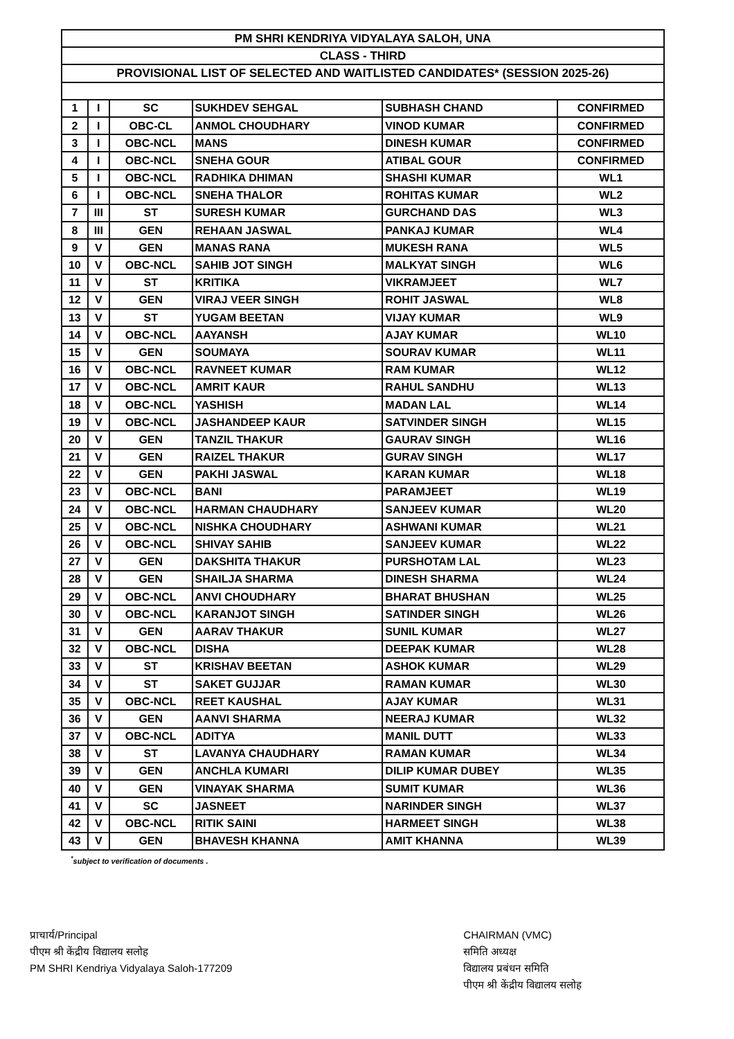| PM SHRI KENDRIYA VIDYALAYA SALOH, UNA | | | | | |
| CLASS - THIRD | | | | | |
| PROVISIONAL LIST OF SELECTED AND WAITLISTED CANDIDATES* (SESSION 2025-26) | | | | | |
| 1 | I | SC | SUKHDEV SEHGAL | SUBHASH CHAND | CONFIRMED |
| 2 | I | OBC-CL | ANMOL CHOUDHARY | VINOD KUMAR | CONFIRMED |
| 3 | I | OBC-NCL | MANS | DINESH KUMAR | CONFIRMED |
| 4 | I | OBC-NCL | SNEHA GOUR | ATIBAL GOUR | CONFIRMED |
| 5 | I | OBC-NCL | RADHIKA DHIMAN | SHASHI KUMAR | WL1 |
| 6 | I | OBC-NCL | SNEHA THALOR | ROHITAS KUMAR | WL2 |
| 7 | III | ST | SURESH KUMAR | GURCHAND DAS | WL3 |
| 8 | III | GEN | REHAAN JASWAL | PANKAJ KUMAR | WL4 |
| 9 | V | GEN | MANAS RANA | MUKESH RANA | WL5 |
| 10 | V | OBC-NCL | SAHIB JOT SINGH | MALKYAT SINGH | WL6 |
| 11 | V | ST | KRITIKA | VIKRAMJEET | WL7 |
| 12 | V | GEN | VIRAJ VEER SINGH | ROHIT JASWAL | WL8 |
| 13 | V | ST | YUGAM BEETAN | VIJAY KUMAR | WL9 |
| 14 | V | OBC-NCL | AAYANSH | AJAY KUMAR | WL10 |
| 15 | V | GEN | SOUMAYA | SOURAV KUMAR | WL11 |
| 16 | V | OBC-NCL | RAVNEET KUMAR | RAM KUMAR | WL12 |
| 17 | V | OBC-NCL | AMRIT KAUR | RAHUL SANDHU | WL13 |
| 18 | V | OBC-NCL | YASHISH | MADAN LAL | WL14 |
| 19 | V | OBC-NCL | JASHANDEEP KAUR | SATVINDER SINGH | WL15 |
| 20 | V | GEN | TANZIL THAKUR | GAURAV SINGH | WL16 |
| 21 | V | GEN | RAIZEL THAKUR | GURAV SINGH | WL17 |
| 22 | V | GEN | PAKHI JASWAL | KARAN KUMAR | WL18 |
| 23 | V | OBC-NCL | BANI | PARAMJEET | WL19 |
| 24 | V | OBC-NCL | HARMAN CHAUDHARY | SANJEEV KUMAR | WL20 |
| 25 | V | OBC-NCL | NISHKA CHOUDHARY | ASHWANI KUMAR | WL21 |
| 26 | V | OBC-NCL | SHIVAY SAHIB | SANJEEV KUMAR | WL22 |
| 27 | V | GEN | DAKSHITA THAKUR | PURSHOTAM LAL | WL23 |
| 28 | V | GEN | SHAILJA SHARMA | DINESH SHARMA | WL24 |
| 29 | V | OBC-NCL | ANVI CHOUDHARY | BHARAT BHUSHAN | WL25 |
| 30 | V | OBC-NCL | KARANJOT SINGH | SATINDER SINGH | WL26 |
| 31 | V | GEN | AARAV THAKUR | SUNIL KUMAR | WL27 |
| 32 | V | OBC-NCL | DISHA | DEEPAK KUMAR | WL28 |
| 33 | V | ST | KRISHAV BEETAN | ASHOK KUMAR | WL29 |
| 34 | V | ST | SAKET GUJJAR | RAMAN KUMAR | WL30 |
| 35 | V | OBC-NCL | REET KAUSHAL | AJAY KUMAR | WL31 |
| 36 | V | GEN | AANVI SHARMA | NEERAJ KUMAR | WL32 |
| 37 | V | OBC-NCL | ADITYA | MANIL DUTT | WL33 |
| 38 | V | ST | LAVANYA CHAUDHARY | RAMAN KUMAR | WL34 |
| 39 | V | GEN | ANCHLA KUMARI | DILIP KUMAR DUBEY | WL35 |
| 40 | V | GEN | VINAYAK SHARMA | SUMIT KUMAR | WL36 |
| 41 | V | SC | JASNEET | NARINDER SINGH | WL37 |
| 42 | V | OBC-NCL | RITIK SAINI | HARMEET SINGH | WL38 |
| 43 | V | GEN | BHAVESH KHANNA | AMIT KHANNA | WL39 |
<sup>*</sup> subject to verification of documents .
प्राचार्य/Principal
पीएम श्री केंद्रीय विद्यालय सलोह
PM SHRI Kendriya Vidyalaya Saloh-177209
CHAIRMAN (VMC)
समिति अध्यक्ष
विद्यालय प्रबंधन समिति
पीएम श्री केंद्रीय विद्यालय सलोह